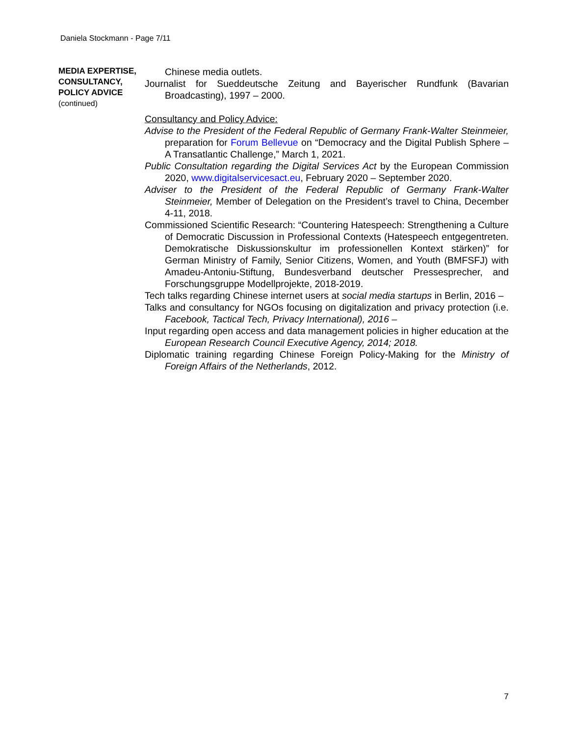Daniela Stockmann - Page 7/11
MEDIA EXPERTISE, CONSULTANCY, POLICY ADVICE
(continued)
Chinese media outlets.
Journalist for Sueddeutsche Zeitung and Bayerischer Rundfunk (Bavarian Broadcasting), 1997 – 2000.
Consultancy and Policy Advice:
Advise to the President of the Federal Republic of Germany Frank-Walter Steinmeier, preparation for Forum Bellevue on “Democracy and the Digital Publish Sphere – A Transatlantic Challenge,” March 1, 2021.
Public Consultation regarding the Digital Services Act by the European Commission 2020, www.digitalservicesact.eu, February 2020 – September 2020.
Adviser to the President of the Federal Republic of Germany Frank-Walter Steinmeier, Member of Delegation on the President’s travel to China, December 4-11, 2018.
Commissioned Scientific Research: “Countering Hatespeech: Strengthening a Culture of Democratic Discussion in Professional Contexts (Hatespeech entgegentreten. Demokratische Diskussionskultur im professionellen Kontext stärken)” for German Ministry of Family, Senior Citizens, Women, and Youth (BMFSFJ) with Amadeu-Antoniu-Stiftung, Bundesverband deutscher Pressesprecher, and Forschungsgruppe Modellprojekte, 2018-2019.
Tech talks regarding Chinese internet users at social media startups in Berlin, 2016 –
Talks and consultancy for NGOs focusing on digitalization and privacy protection (i.e. Facebook, Tactical Tech, Privacy International), 2016 –
Input regarding open access and data management policies in higher education at the European Research Council Executive Agency, 2014; 2018.
Diplomatic training regarding Chinese Foreign Policy-Making for the Ministry of Foreign Affairs of the Netherlands, 2012.
7